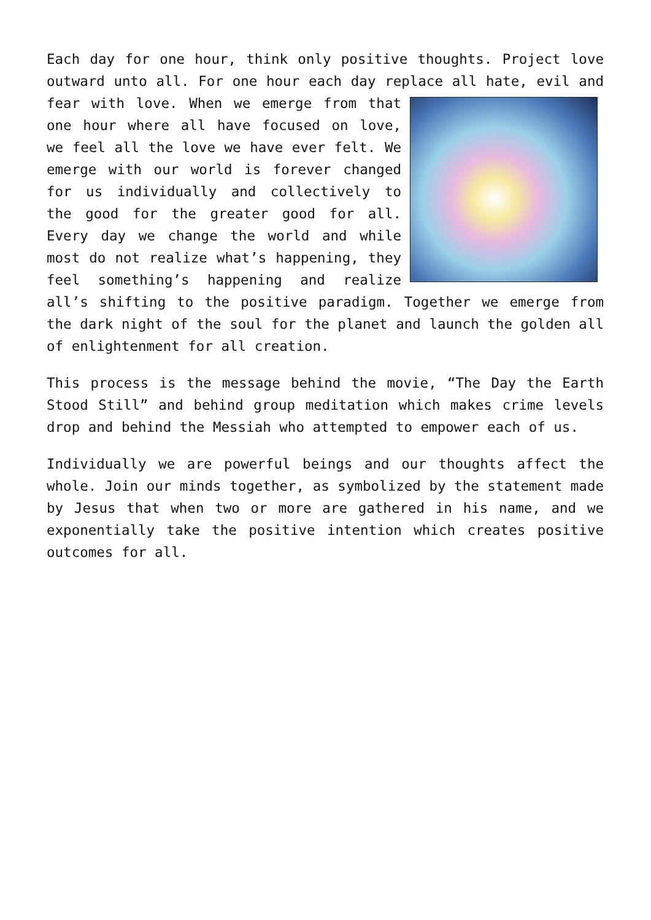Each day for one hour, think only positive thoughts. Project love outward unto all. For one hour each day replace all hate, evil and fear with love. When we emerge from that one hour where all have focused on love, we feel all the love we have ever felt. We emerge with our world is forever changed for us individually and collectively to the good for the greater good for all. Every day we change the world and while most do not realize what’s happening, they feel something’s happening and realize all’s shifting to the positive paradigm. Together we emerge from the dark night of the soul for the planet and launch the golden all of enlightenment for all creation.
This process is the message behind the movie, “The Day the Earth Stood Still” and behind group meditation which makes crime levels drop and behind the Messiah who attempted to empower each of us.
Individually we are powerful beings and our thoughts affect the whole. Join our minds together, as symbolized by the statement made by Jesus that when two or more are gathered in his name, and we exponentially take the positive intention which creates positive outcomes for all.